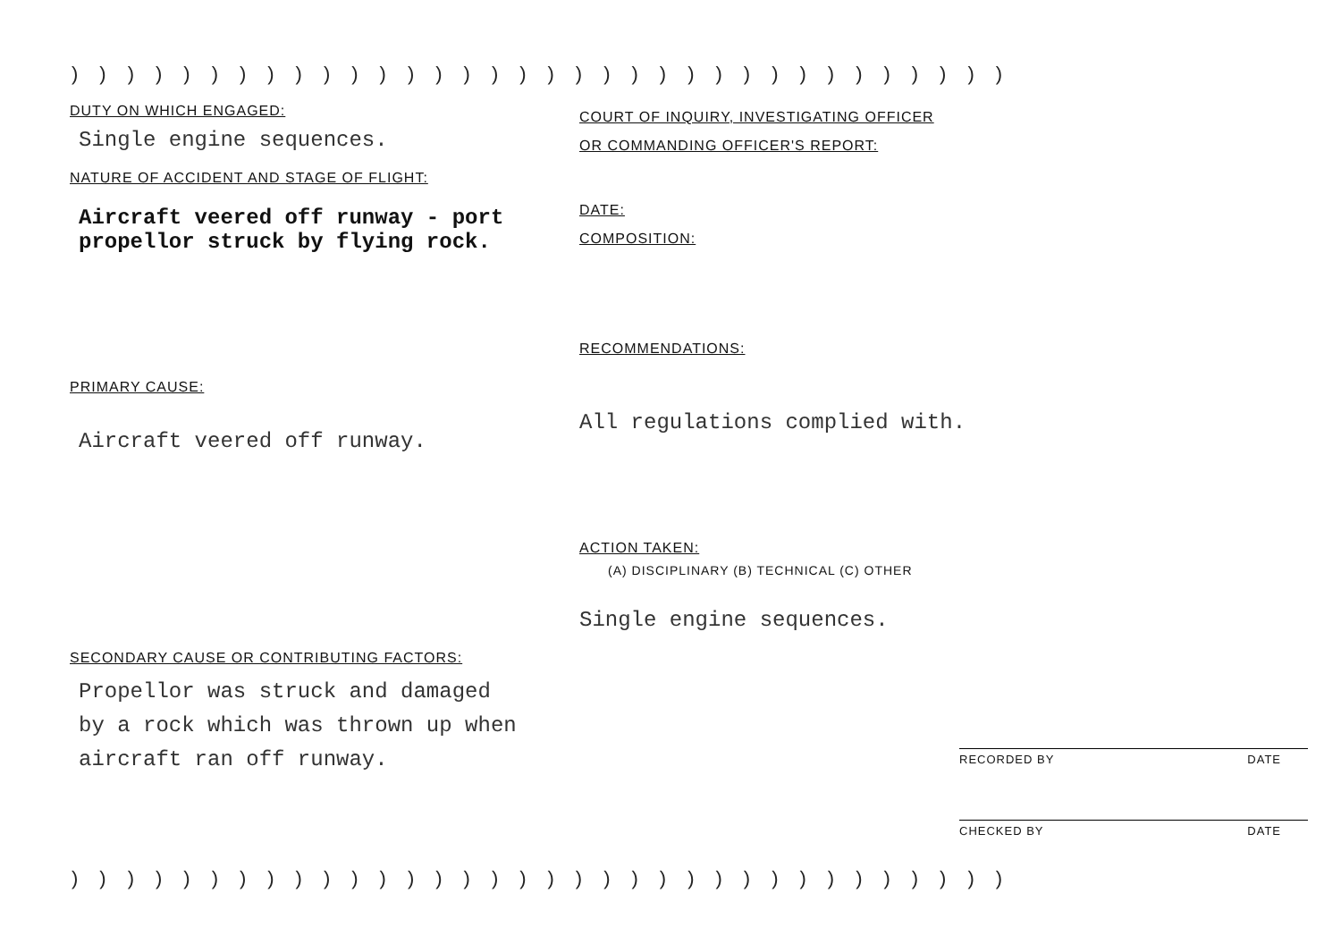))))))))))))))))))))))))))))))))))
DUTY ON WHICH ENGAGED:
Single engine sequences.
NATURE OF ACCIDENT AND STAGE OF FLIGHT:
Aircraft veered off runway - port
propellor struck by flying rock.
PRIMARY CAUSE:
Aircraft veered off runway.
SECONDARY CAUSE OR CONTRIBUTING FACTORS:
Propellor was struck and damaged
by a rock which was thrown up when
aircraft ran off runway.
COURT OF INQUIRY, INVESTIGATING OFFICER
OR COMMANDING OFFICER'S REPORT:
DATE:
COMPOSITION:
RECOMMENDATIONS:
All regulations complied with.
ACTION TAKEN:
(A) DISCIPLINARY (B) TECHNICAL (C) OTHER
Single engine sequences.
RECORDED BY DATE
CHECKED BY DATE
))))))))))))))))))))))))))))))))))